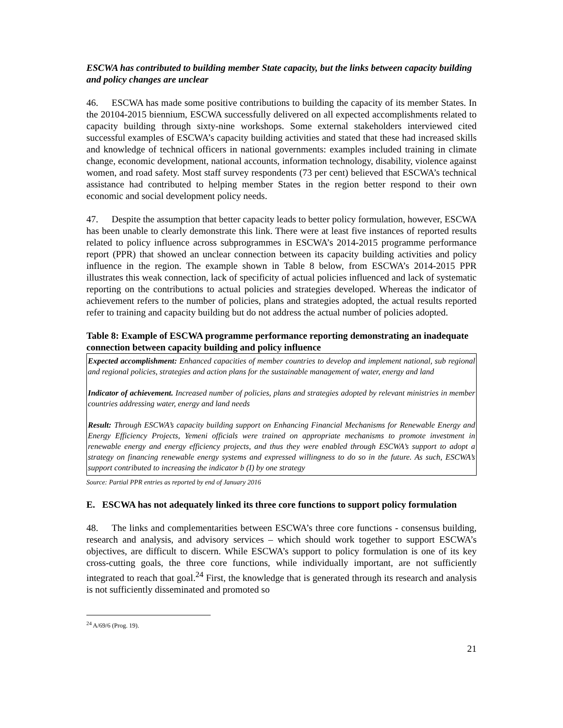ESCWA has contributed to building member State capacity, but the links between capacity building and policy changes are unclear
46. ESCWA has made some positive contributions to building the capacity of its member States. In the 20104-2015 biennium, ESCWA successfully delivered on all expected accomplishments related to capacity building through sixty-nine workshops. Some external stakeholders interviewed cited successful examples of ESCWA’s capacity building activities and stated that these had increased skills and knowledge of technical officers in national governments: examples included training in climate change, economic development, national accounts, information technology, disability, violence against women, and road safety. Most staff survey respondents (73 per cent) believed that ESCWA’s technical assistance had contributed to helping member States in the region better respond to their own economic and social development policy needs.
47. Despite the assumption that better capacity leads to better policy formulation, however, ESCWA has been unable to clearly demonstrate this link. There were at least five instances of reported results related to policy influence across subprogrammes in ESCWA’s 2014-2015 programme performance report (PPR) that showed an unclear connection between its capacity building activities and policy influence in the region. The example shown in Table 8 below, from ESCWA’s 2014-2015 PPR illustrates this weak connection, lack of specificity of actual policies influenced and lack of systematic reporting on the contributions to actual policies and strategies developed. Whereas the indicator of achievement refers to the number of policies, plans and strategies adopted, the actual results reported refer to training and capacity building but do not address the actual number of policies adopted.
Table 8: Example of ESCWA programme performance reporting demonstrating an inadequate connection between capacity building and policy influence
| Expected accomplishment: Enhanced capacities of member countries to develop and implement national, sub regional and regional policies, strategies and action plans for the sustainable management of water, energy and land Indicator of achievement. Increased number of policies, plans and strategies adopted by relevant ministries in member countries addressing water, energy and land needs Result: Through ESCWA’s capacity building support on Enhancing Financial Mechanisms for Renewable Energy and Energy Efficiency Projects, Yemeni officials were trained on appropriate mechanisms to promote investment in renewable energy and energy efficiency projects, and thus they were enabled through ESCWA’s support to adopt a strategy on financing renewable energy systems and expressed willingness to do so in the future. As such, ESCWA’s support contributed to increasing the indicator b (I) by one strategy |
Source: Partial PPR entries as reported by end of January 2016
E. ESCWA has not adequately linked its three core functions to support policy formulation
48. The links and complementarities between ESCWA’s three core functions - consensus building, research and analysis, and advisory services – which should work together to support ESCWA’s objectives, are difficult to discern. While ESCWA’s support to policy formulation is one of its key cross-cutting goals, the three core functions, while individually important, are not sufficiently integrated to reach that goal.<sup>24</sup> First, the knowledge that is generated through its research and analysis is not sufficiently disseminated and promoted so
<sup>24</sup> A/69/6 (Prog. 19).
21